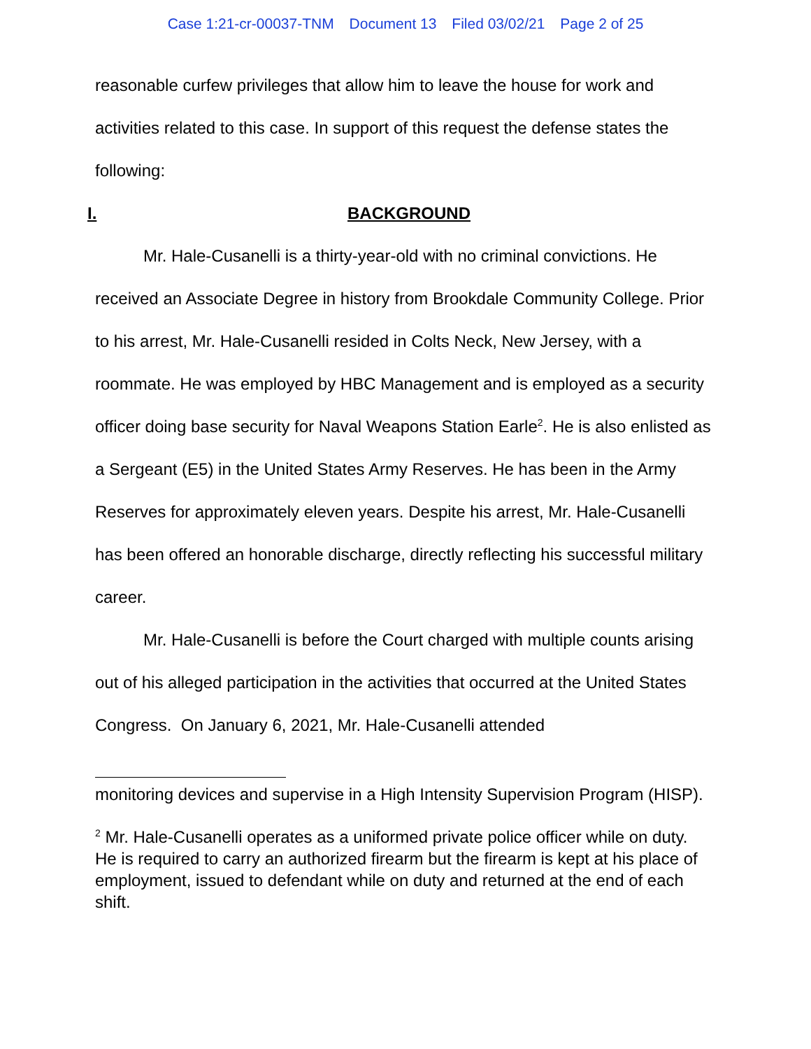Case 1:21-cr-00037-TNM Document 13 Filed 03/02/21 Page 2 of 25
reasonable curfew privileges that allow him to leave the house for work and activities related to this case. In support of this request the defense states the following:
I. BACKGROUND
Mr. Hale-Cusanelli is a thirty-year-old with no criminal convictions. He received an Associate Degree in history from Brookdale Community College. Prior to his arrest, Mr. Hale-Cusanelli resided in Colts Neck, New Jersey, with a roommate. He was employed by HBC Management and is employed as a security officer doing base security for Naval Weapons Station Earle<sup>2</sup>. He is also enlisted as a Sergeant (E5) in the United States Army Reserves. He has been in the Army Reserves for approximately eleven years. Despite his arrest, Mr. Hale-Cusanelli has been offered an honorable discharge, directly reflecting his successful military career.
Mr. Hale-Cusanelli is before the Court charged with multiple counts arising out of his alleged participation in the activities that occurred at the United States Congress. On January 6, 2021, Mr. Hale-Cusanelli attended
monitoring devices and supervise in a High Intensity Supervision Program (HISP).
<sup>2</sup> Mr. Hale-Cusanelli operates as a uniformed private police officer while on duty. He is required to carry an authorized firearm but the firearm is kept at his place of employment, issued to defendant while on duty and returned at the end of each shift.